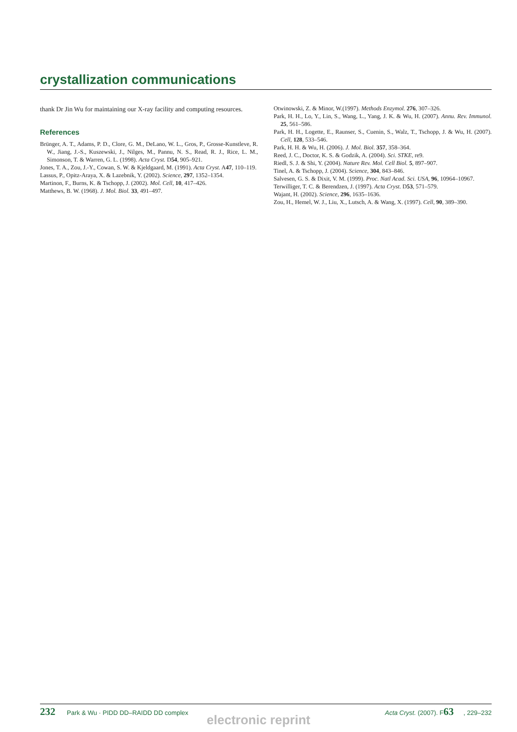crystallization communications
thank Dr Jin Wu for maintaining our X-ray facility and computing resources.
References
Brünger, A. T., Adams, P. D., Clore, G. M., DeLano, W. L., Gros, P., Grosse-Kunstleve, R. W., Jiang, J.-S., Kuszewski, J., Nilges, M., Pannu, N. S., Read, R. J., Rice, L. M., Simonson, T. & Warren, G. L. (1998). Acta Cryst. D54, 905–921.
Jones, T. A., Zou, J.-Y., Cowan, S. W. & Kjeldgaard, M. (1991). Acta Cryst. A47, 110–119.
Lassus, P., Opitz-Araya, X. & Lazebnik, Y. (2002). Science, 297, 1352–1354.
Martinon, F., Burns, K. & Tschopp, J. (2002). Mol. Cell, 10, 417–426.
Matthews, B. W. (1968). J. Mol. Biol. 33, 491–497.
Otwinowski, Z. & Minor, W.(1997). Methods Enzymol. 276, 307–326.
Park, H. H., Lo, Y., Lin, S., Wang, L., Yang, J. K. & Wu, H. (2007). Annu. Rev. Immunol. 25, 561–586.
Park, H. H., Logette, E., Raunser, S., Cuenin, S., Walz, T., Tschopp, J. & Wu, H. (2007). Cell, 128, 533–546.
Park, H. H. & Wu, H. (2006). J. Mol. Biol. 357, 358–364.
Reed, J. C., Doctor, K. S. & Godzik, A. (2004). Sci. STKE, re9.
Riedl, S. J. & Shi, Y. (2004). Nature Rev. Mol. Cell Biol. 5, 897–907.
Tinel, A. & Tschopp, J. (2004). Science, 304, 843–846.
Salvesen, G. S. & Dixit, V. M. (1999). Proc. Natl Acad. Sci. USA, 96, 10964–10967.
Terwilliger, T. C. & Berendzen, J. (1997). Acta Cryst. D53, 571–579.
Wajant, H. (2002). Science, 296, 1635–1636.
Zou, H., Hemel, W. J., Liu, X., Lutsch, A. & Wang, X. (1997). Cell, 90, 389–390.
232 Park & Wu · PIDD DD–RAIDD DD complex Acta Cryst. (2007). F63, 229–232
electronic reprint